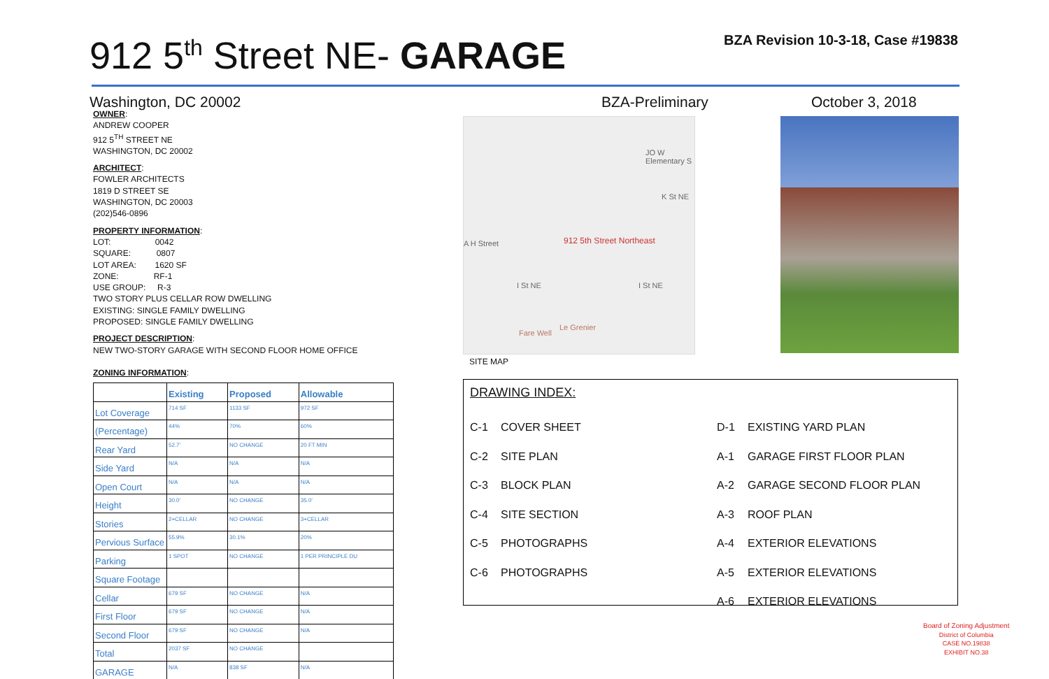912 5<sup>th</sup> Street NE- GARAGE
BZA Revision 10-3-18, Case #19838
Washington, DC 20002 BZA-Preliminary October 3, 2018
OWNER:
ANDREW COOPER
912 5<sup>TH</sup> STREET NE
WASHINGTON, DC 20002
ARCHITECT:
FOWLER ARCHITECTS
1819 D STREET SE
WASHINGTON, DC 20003
(202)546-0896
PROPERTY INFORMATION:
LOT: 0042
SQUARE: 0807
LOT AREA: 1620 SF
ZONE: RF-1
USE GROUP: R-3
TWO STORY PLUS CELLAR ROW DWELLING
EXISTING: SINGLE FAMILY DWELLING
PROPOSED: SINGLE FAMILY DWELLING
PROJECT DESCRIPTION:
NEW TWO-STORY GARAGE WITH SECOND FLOOR HOME OFFICE
ZONING INFORMATION:
| | Existing | Proposed | Allowable |
| --- | --- | --- | --- |
| Lot Coverage | 714 SF | 1133 SF | 972 SF |
| (Percentage) | 44% | 70% | 60% |
| Rear Yard | 52.7’ | NO CHANGE | 20 FT MIN |
| Side Yard | N/A | N/A | N/A |
| Open Court | N/A | N/A | N/A |
| Height | 30.0’ | NO CHANGE | 35.0’ |
| Stories | 2+CELLAR | NO CHANGE | 3+CELLAR |
| Pervious Surface | 55.9% | 30.1% | 20% |
| Parking | 1 SPOT | NO CHANGE | 1 PER PRINCIPLE DU |
| Square Footage | | | |
| Cellar | 679 SF | NO CHANGE | N/A |
| First Floor | 679 SF | NO CHANGE | N/A |
| Second Floor | 679 SF | NO CHANGE | N/A |
| Total | 2037 SF | NO CHANGE | |
| GARAGE | N/A | 838 SF | N/A |
JO W
Elementary S
K St NE
A H Street 912 5th Street Northeast
I St NE I St NE
Fare Well
Le Grenier
SITE MAP
DRAWING INDEX:
C-1 COVER SHEET D-1 EXISTING YARD PLAN
C-2 SITE PLAN A-1 GARAGE FIRST FLOOR PLAN
C-3 BLOCK PLAN A-2 GARAGE SECOND FLOOR PLAN
C-4 SITE SECTION A-3 ROOF PLAN
C-5 PHOTOGRAPHS A-4 EXTERIOR ELEVATIONS
C-6 PHOTOGRAPHS A-5 EXTERIOR ELEVATIONS
A-6 EXTERIOR ELEVATIONS
Board of Zoning Adjustment
District of Columbia
CASE NO.19838
EXHIBIT NO.38